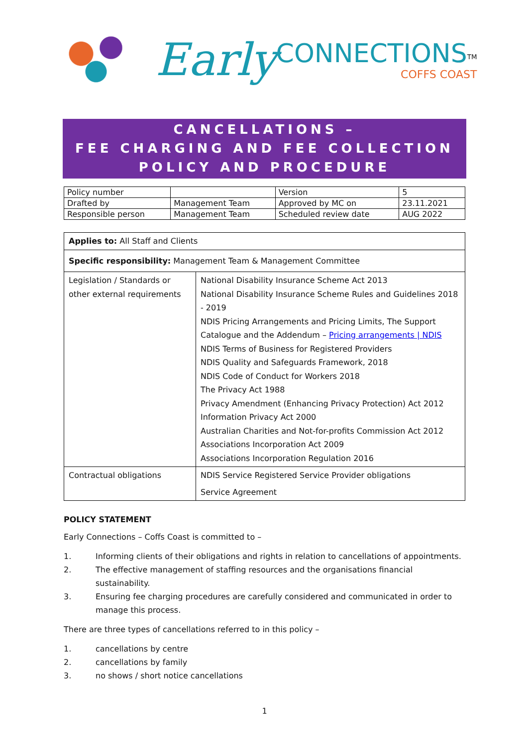Early CONNECTIONS<sup>TM</sup>
COFFS COAST
CANCELLATIONS –
FEE CHARGING AND FEE COLLECTION
POLICY AND PROCEDURE
| Policy number | | Version | 5 |
| Drafted by | Management Team | Approved by MC on | 23.11.2021 |
| Responsible person | Management Team | Scheduled review date | AUG 2022 |
| Applies to: All Staff and Clients | |
| Specific responsibility: Management Team & Management Committee | |
| Legislation / Standards or other external requirements | National Disability Insurance Scheme Act 2013 National Disability Insurance Scheme Rules and Guidelines 2018 - 2019 NDIS Pricing Arrangements and Pricing Limits, The Support Catalogue and the Addendum – Pricing arrangements / NDIS NDIS Terms of Business for Registered Providers NDIS Quality and Safeguards Framework, 2018 NDIS Code of Conduct for Workers 2018 The Privacy Act 1988 Privacy Amendment (Enhancing Privacy Protection) Act 2012 Information Privacy Act 2000 Australian Charities and Not-for-profits Commission Act 2012 Associations Incorporation Act 2009 Associations Incorporation Regulation 2016 |
| Contractual obligations | NDIS Service Registered Service Provider obligations Service Agreement |
POLICY STATEMENT
Early Connections – Coffs Coast is committed to –
1. Informing clients of their obligations and rights in relation to cancellations of appointments.
2. The effective management of staffing resources and the organisations financial sustainability.
3. Ensuring fee charging procedures are carefully considered and communicated in order to manage this process.
There are three types of cancellations referred to in this policy –
1. cancellations by centre
2. cancellations by family
3. no shows / short notice cancellations
1